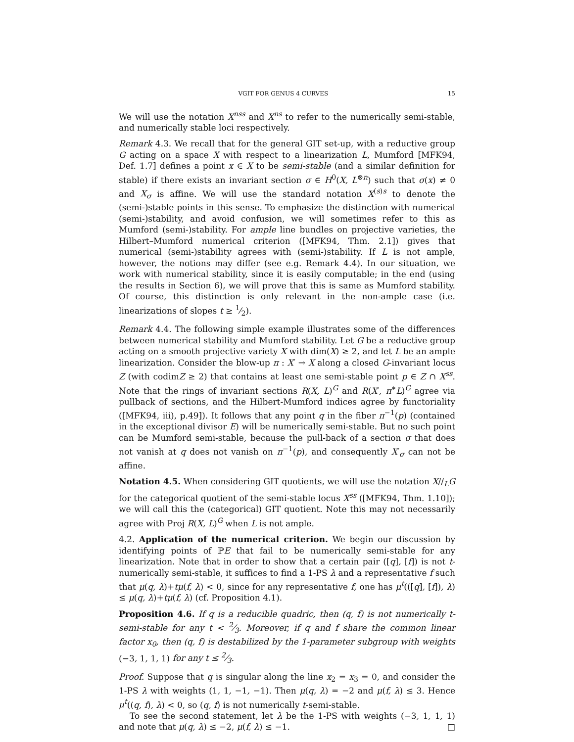VGIT FOR GENUS 4 CURVES 15
We will use the notation X<sup>nss</sup> and X<sup>ns</sup> to refer to the numerically semi-stable, and numerically stable loci respectively.
Remark 4.3. We recall that for the general GIT set-up, with a reductive group G acting on a space X with respect to a linearization L, Mumford [MFK94, Def. 1.7] defines a point x ∈ X to be semi-stable (and a similar definition for stable) if there exists an invariant section σ ∈ H<sup>0</sup>(X, L<sup>⊗n</sup>) such that σ(x) ≠ 0 and X<sub>σ</sub> is affine. We will use the standard notation X<sup>(s)s</sup> to denote the (semi-)stable points in this sense. To emphasize the distinction with numerical (semi-)stability, and avoid confusion, we will sometimes refer to this as Mumford (semi-)stability. For ample line bundles on projective varieties, the Hilbert–Mumford numerical criterion ([MFK94, Thm. 2.1]) gives that numerical (semi-)stability agrees with (semi-)stability. If L is not ample, however, the notions may differ (see e.g. Remark 4.4). In our situation, we work with numerical stability, since it is easily computable; in the end (using the results in Section 6), we will prove that this is same as Mumford stability. Of course, this distinction is only relevant in the non-ample case (i.e. linearizations of slopes t ≥ 1⁄2).
Remark 4.4. The following simple example illustrates some of the differences between numerical stability and Mumford stability. Let G be a reductive group acting on a smooth projective variety X with dim(X) ≥ 2, and let L be an ample linearization. Consider the blow-up π : X′ → X along a closed G-invariant locus Z (with codimZ ≥ 2) that contains at least one semi-stable point p ∈ Z ∩ X<sup>ss</sup>. Note that the rings of invariant sections R(X, L)<sup>G</sup> and R(X′, π<sup>∗</sup>L)<sup>G</sup> agree via pullback of sections, and the Hilbert-Mumford indices agree by functoriality ([MFK94, iii), p.49]). It follows that any point q in the fiber π<sup>−1</sup>(p) (contained in the exceptional divisor E) will be numerically semi-stable. But no such point can be Mumford semi-stable, because the pull-back of a section σ that does not vanish at q does not vanish on π<sup>−1</sup>(p), and consequently X′<sub>σ</sub> can not be affine.
Notation 4.5. When considering GIT quotients, we will use the notation X∕∕<sub>L</sub>G for the categorical quotient of the semi-stable locus X<sup>ss</sup> ([MFK94, Thm. 1.10]); we will call this the (categorical) GIT quotient. Note this may not necessarily agree with Proj R(X, L)<sup>G</sup> when L is not ample.
4.2. Application of the numerical criterion. We begin our discussion by identifying points of ℙE that fail to be numerically semi-stable for any linearization. Note that in order to show that a certain pair ([q], [f]) is not t-numerically semi-stable, it suffices to find a 1-PS λ and a representative f such that μ(q, λ)+tμ(f, λ) < 0, since for any representative f, one has μ<sup>t</sup>(([q], [f]), λ) ≤ μ(q, λ)+tμ(f, λ) (cf. Proposition 4.1).
Proposition 4.6. If q is a reducible quadric, then (q, f) is not numerically t-semi-stable for any t < 2⁄3. Moreover, if q and f share the common linear factor x<sub>0</sub>, then (q, f) is destabilized by the 1-parameter subgroup with weights (−3, 1, 1, 1) for any t ≤ 2⁄3.
Proof. Suppose that q is singular along the line x<sub>2</sub> = x<sub>3</sub> = 0, and consider the 1-PS λ with weights (1, 1, −1, −1). Then μ(q, λ) = −2 and μ(f, λ) ≤ 3. Hence μ<sup>t</sup>((q, f), λ) < 0, so (q, f) is not numerically t-semi-stable.
To see the second statement, let λ be the 1-PS with weights (−3, 1, 1, 1) and note that μ(q, λ) ≤ −2, μ(f, λ) ≤ −1. □